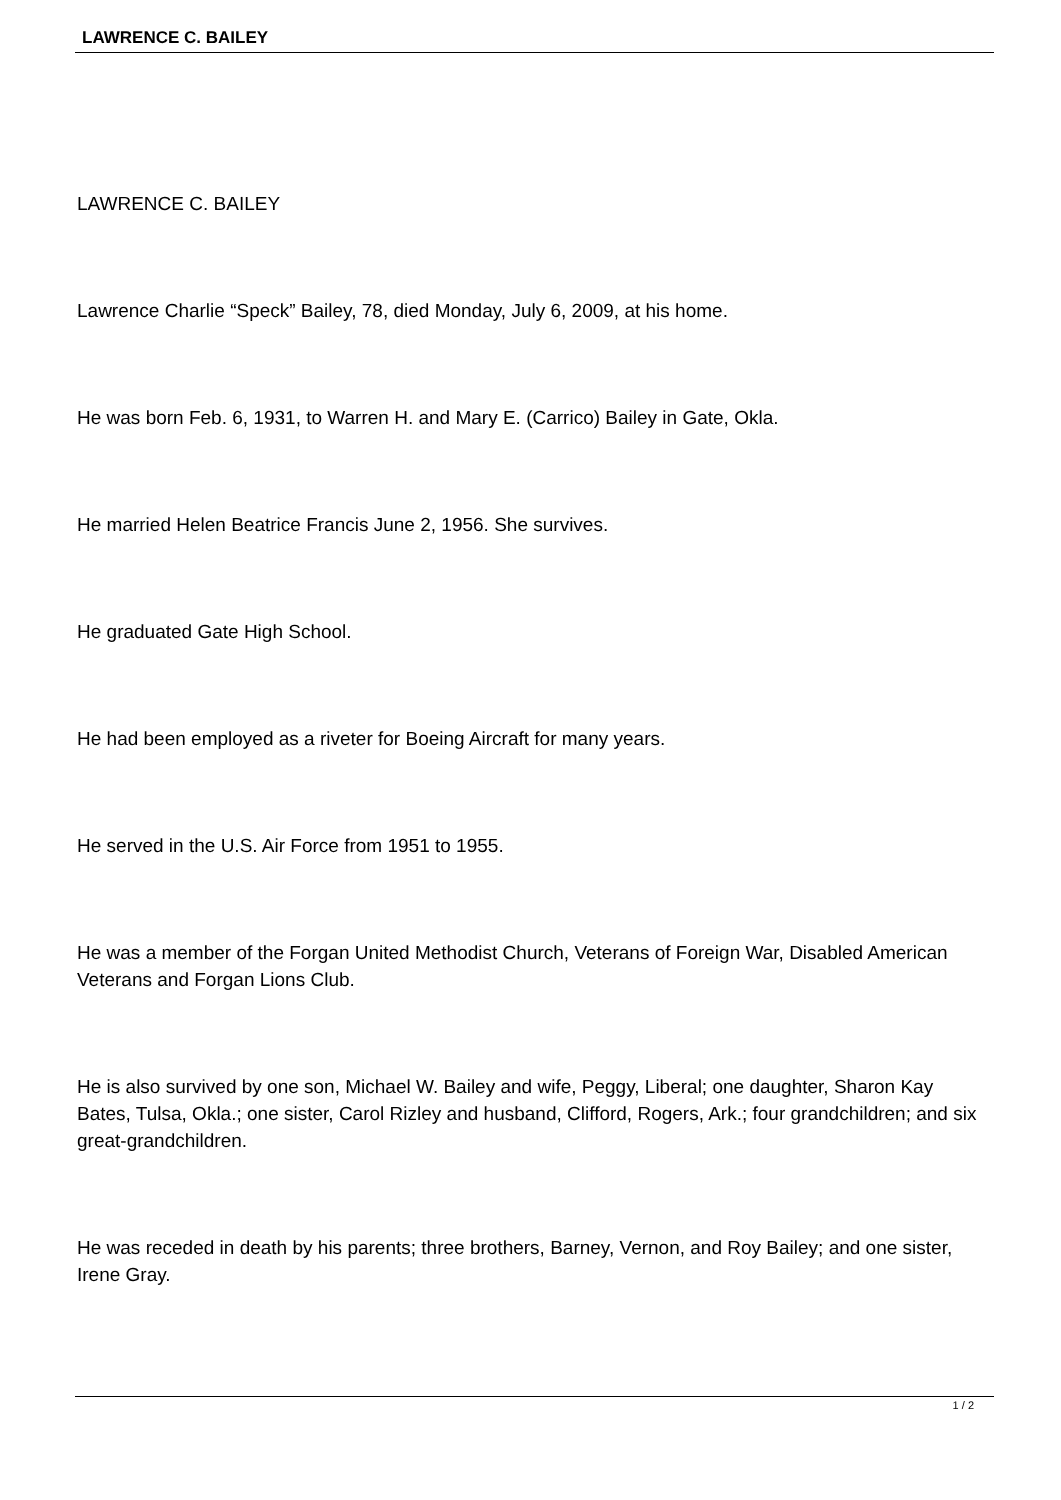LAWRENCE C. BAILEY
LAWRENCE C. BAILEY
Lawrence Charlie “Speck” Bailey, 78, died Monday, July 6, 2009, at his home.
He was born Feb. 6, 1931, to Warren H. and Mary E. (Carrico) Bailey in Gate, Okla.
He married Helen Beatrice Francis June 2, 1956. She survives.
He graduated Gate High School.
He had been employed as a riveter for Boeing Aircraft for many years.
He served in the U.S. Air Force from 1951 to 1955.
He was a member of the Forgan United Methodist Church, Veterans of Foreign War, Disabled American Veterans and Forgan Lions Club.
He is also survived by one son, Michael W. Bailey and wife, Peggy, Liberal; one daughter, Sharon Kay Bates, Tulsa, Okla.; one sister, Carol Rizley and husband, Clifford, Rogers, Ark.; four grandchildren; and six great-grandchildren.
He was receded in death by his parents; three brothers, Barney, Vernon, and Roy Bailey; and one sister, Irene Gray.
1 / 2